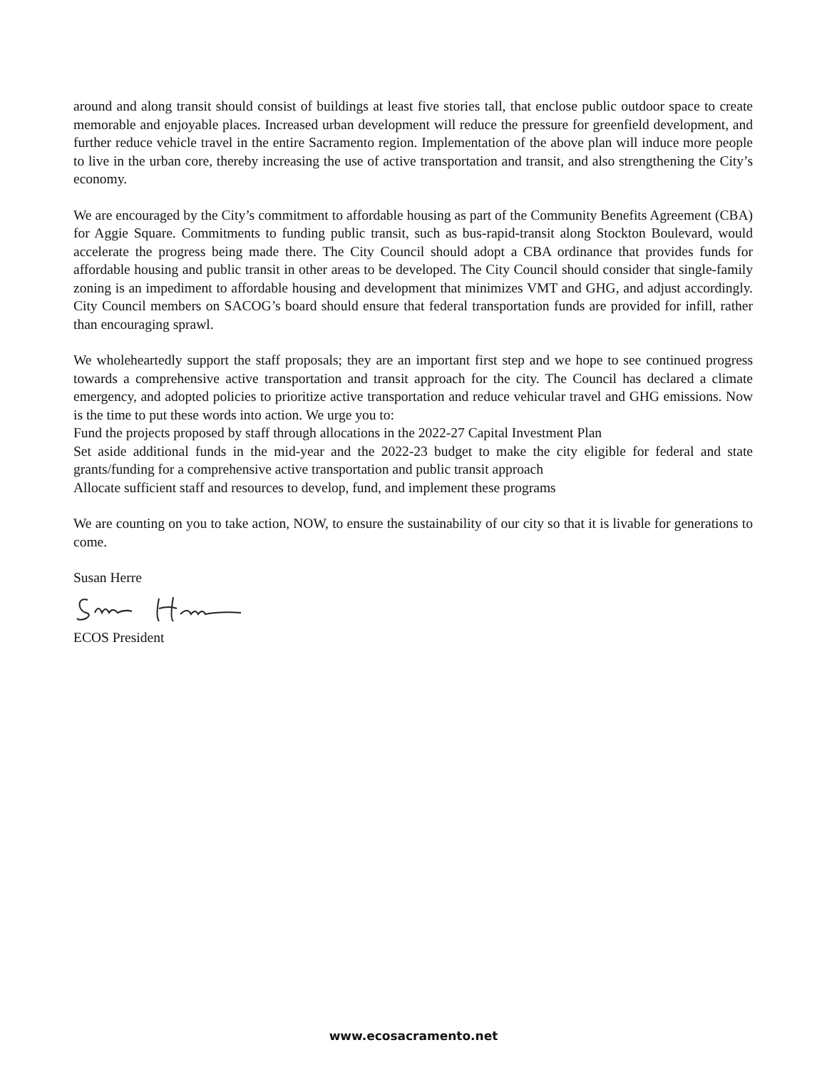around and along transit should consist of buildings at least five stories tall, that enclose public outdoor space to create memorable and enjoyable places. Increased urban development will reduce the pressure for greenfield development, and further reduce vehicle travel in the entire Sacramento region. Implementation of the above plan will induce more people to live in the urban core, thereby increasing the use of active transportation and transit, and also strengthening the City’s economy.
We are encouraged by the City’s commitment to affordable housing as part of the Community Benefits Agreement (CBA) for Aggie Square. Commitments to funding public transit, such as bus-rapid-transit along Stockton Boulevard, would accelerate the progress being made there. The City Council should adopt a CBA ordinance that provides funds for affordable housing and public transit in other areas to be developed. The City Council should consider that single-family zoning is an impediment to affordable housing and development that minimizes VMT and GHG, and adjust accordingly. City Council members on SACOG’s board should ensure that federal transportation funds are provided for infill, rather than encouraging sprawl.
We wholeheartedly support the staff proposals; they are an important first step and we hope to see continued progress towards a comprehensive active transportation and transit approach for the city. The Council has declared a climate emergency, and adopted policies to prioritize active transportation and reduce vehicular travel and GHG emissions. Now is the time to put these words into action. We urge you to:
Fund the projects proposed by staff through allocations in the 2022-27 Capital Investment Plan
Set aside additional funds in the mid-year and the 2022-23 budget to make the city eligible for federal and state grants/funding for a comprehensive active transportation and public transit approach
Allocate sufficient staff and resources to develop, fund, and implement these programs
We are counting on you to take action, NOW, to ensure the sustainability of our city so that it is livable for generations to come.
Susan Herre
ECOS President
www.ecosacramento.net